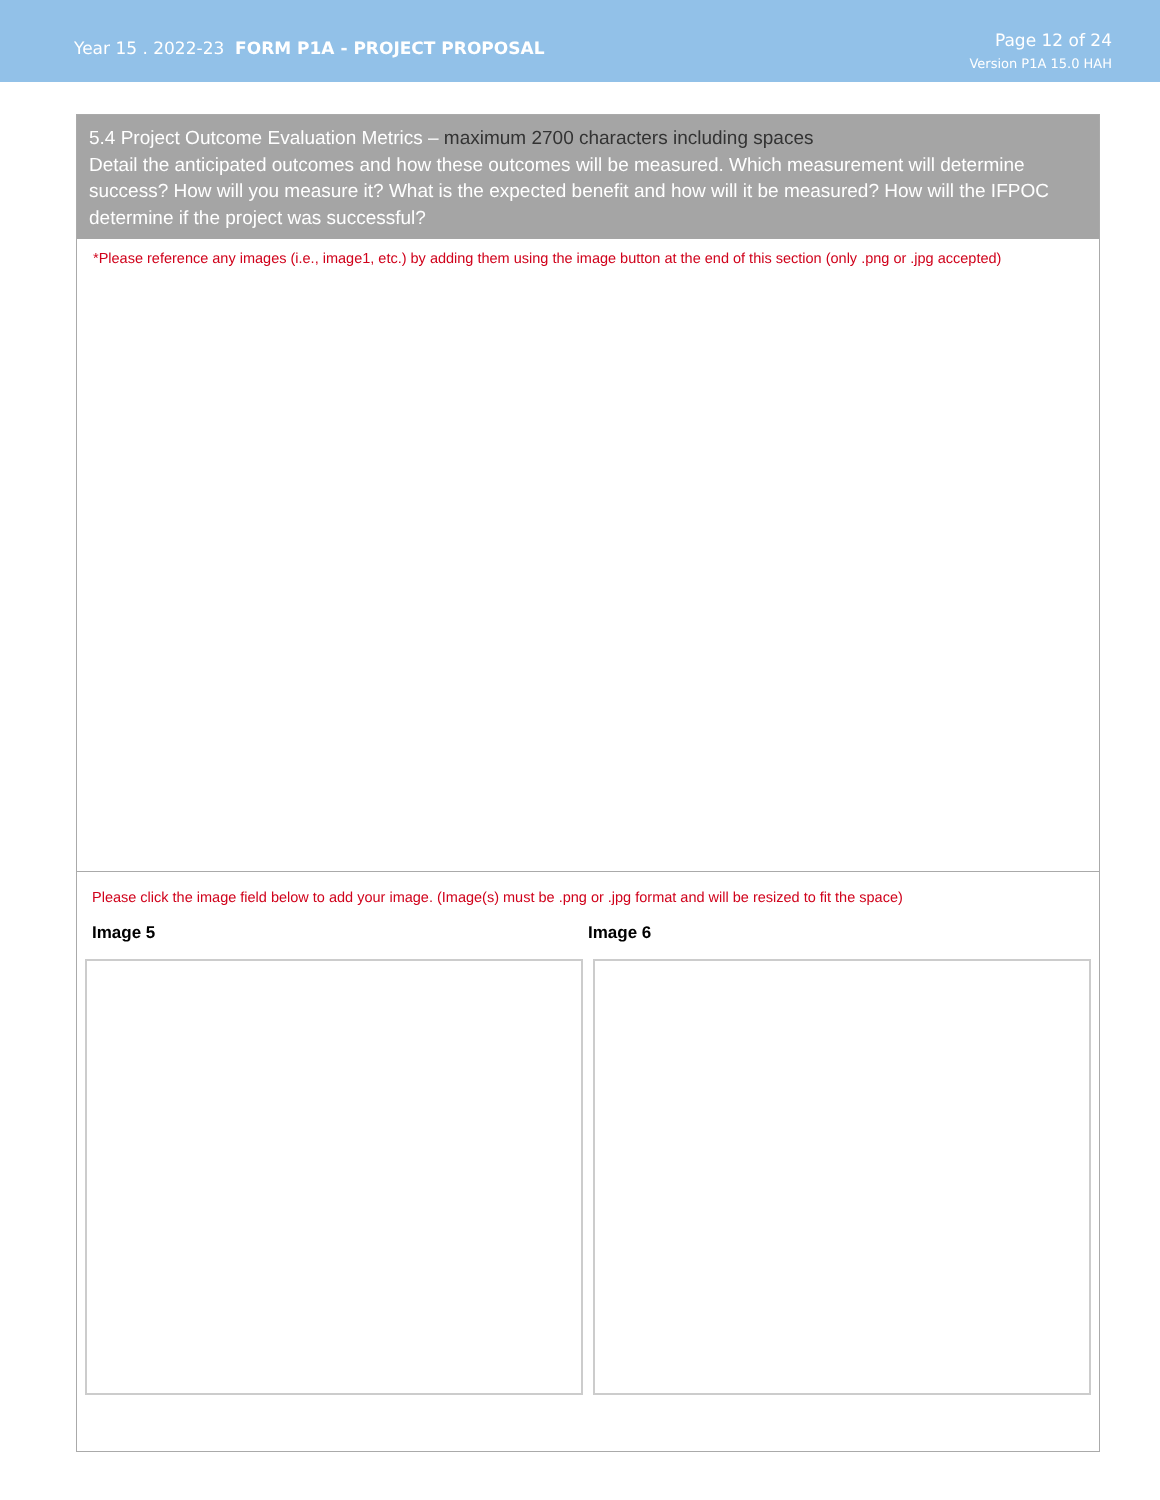Year 15 . 2022-23 FORM P1A - PROJECT PROPOSAL
Page 12 of 24
Version P1A 15.0 HAH
5.4 Project Outcome Evaluation Metrics – maximum 2700 characters including spaces
Detail the anticipated outcomes and how these outcomes will be measured. Which measurement will determine success? How will you measure it? What is the expected benefit and how will it be measured? How will the IFPOC determine if the project was successful?
*Please reference any images (i.e., image1, etc.) by adding them using the image button at the end of this section (only .png or .jpg accepted)
Please click the image field below to add your image. (Image(s) must be .png or .jpg format and will be resized to fit the space)
Image 5 Image 6